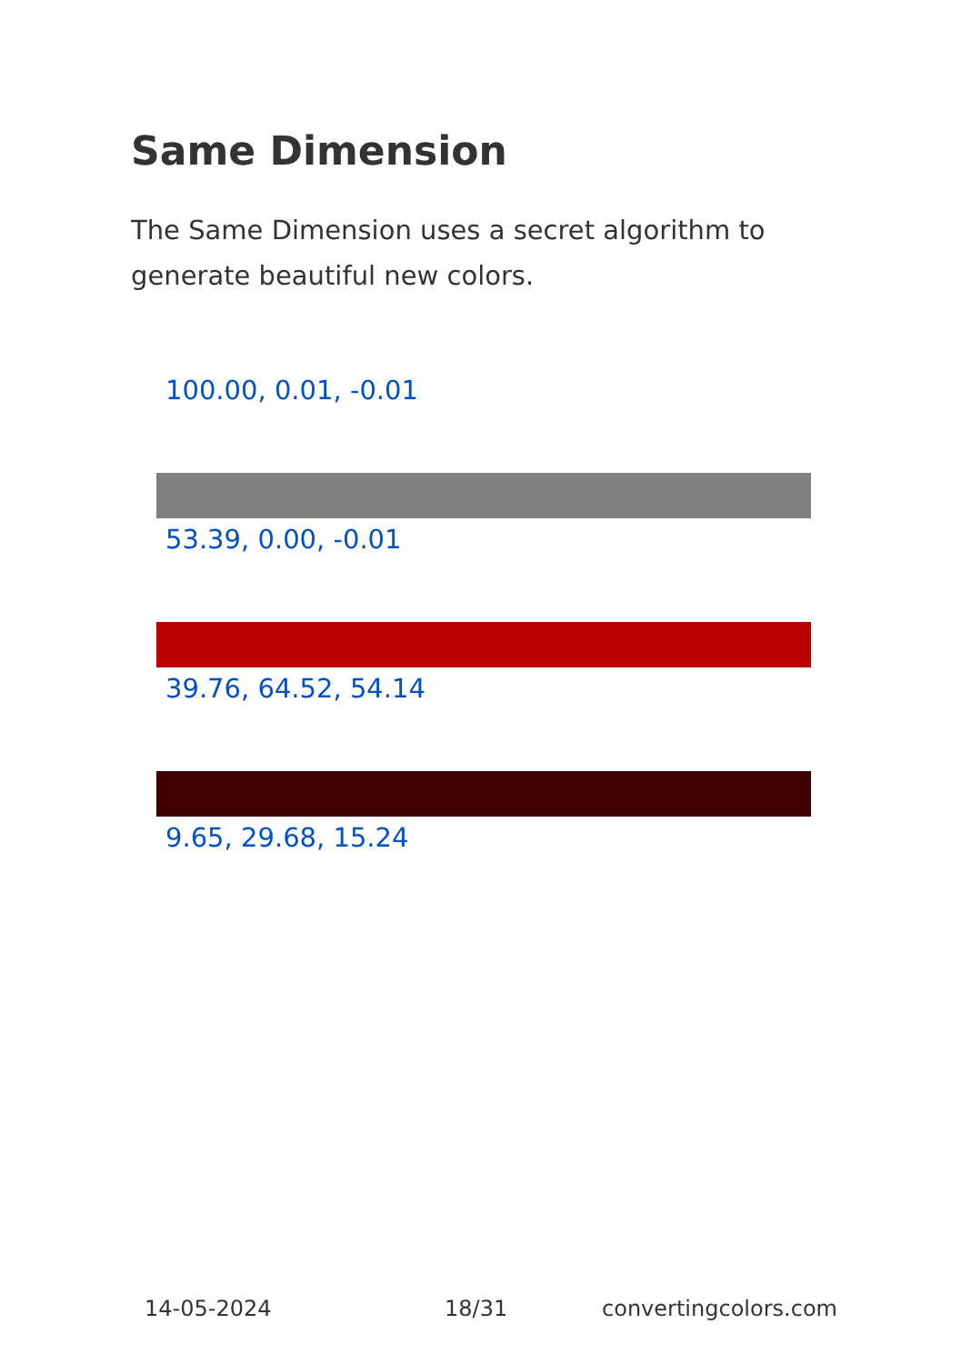Same Dimension
The Same Dimension uses a secret algorithm to generate beautiful new colors.
100.00, 0.01, -0.01
53.39, 0.00, -0.01
39.76, 64.52, 54.14
9.65, 29.68, 15.24
14-05-2024 18/31 convertingcolors.com